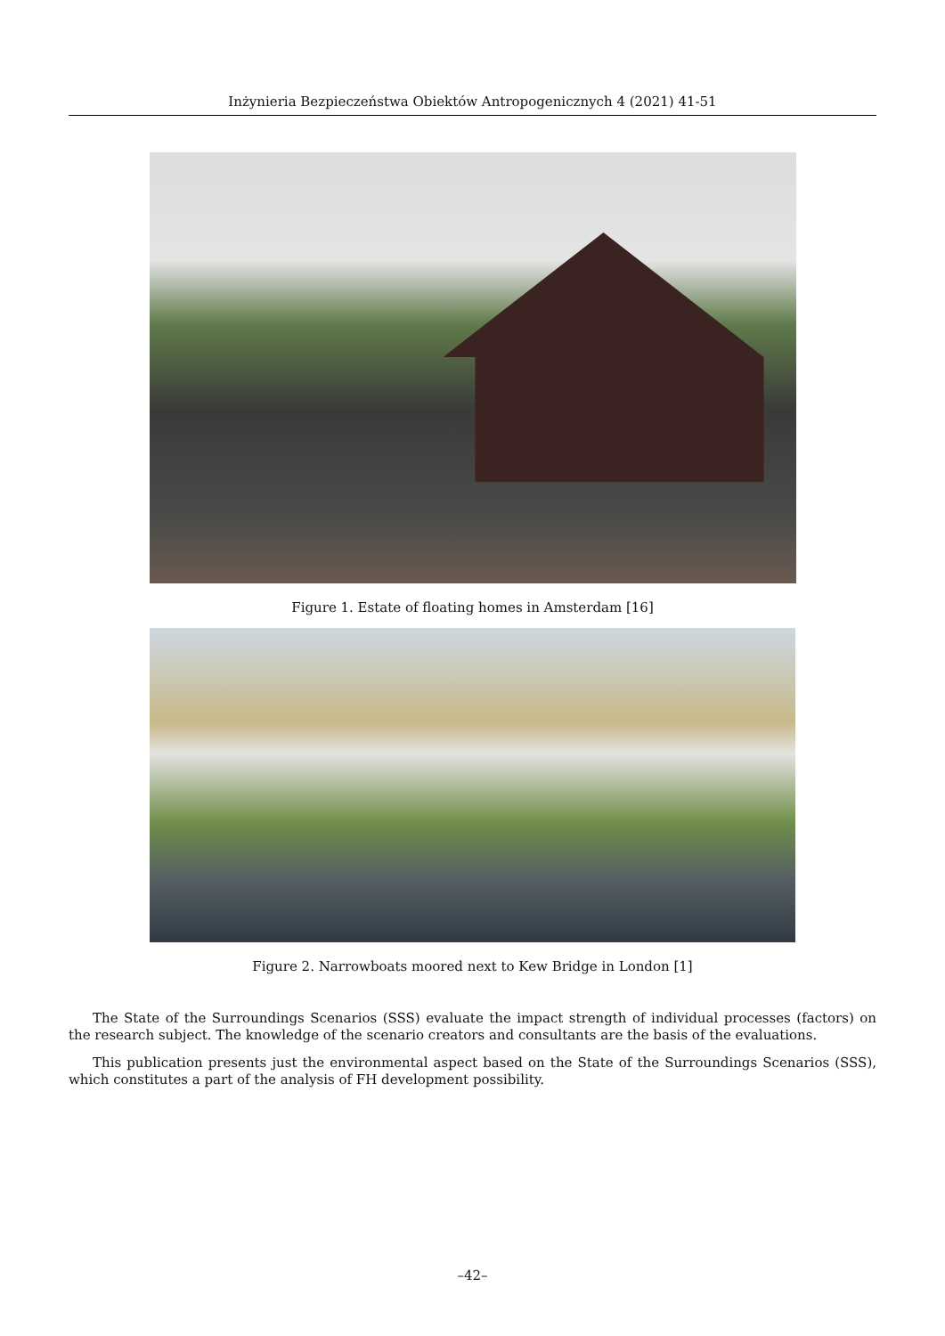Inżynieria Bezpieczeństwa Obiektów Antropogenicznych 4 (2021) 41-51
Figure 1. Estate of floating homes in Amsterdam [16]
Figure 2. Narrowboats moored next to Kew Bridge in London [1]
The State of the Surroundings Scenarios (SSS) evaluate the impact strength of individual processes (factors) on the research subject. The knowledge of the scenario creators and consultants are the basis of the evaluations.
This publication presents just the environmental aspect based on the State of the Surroundings Scenarios (SSS), which constitutes a part of the analysis of FH development possibility.
–42–